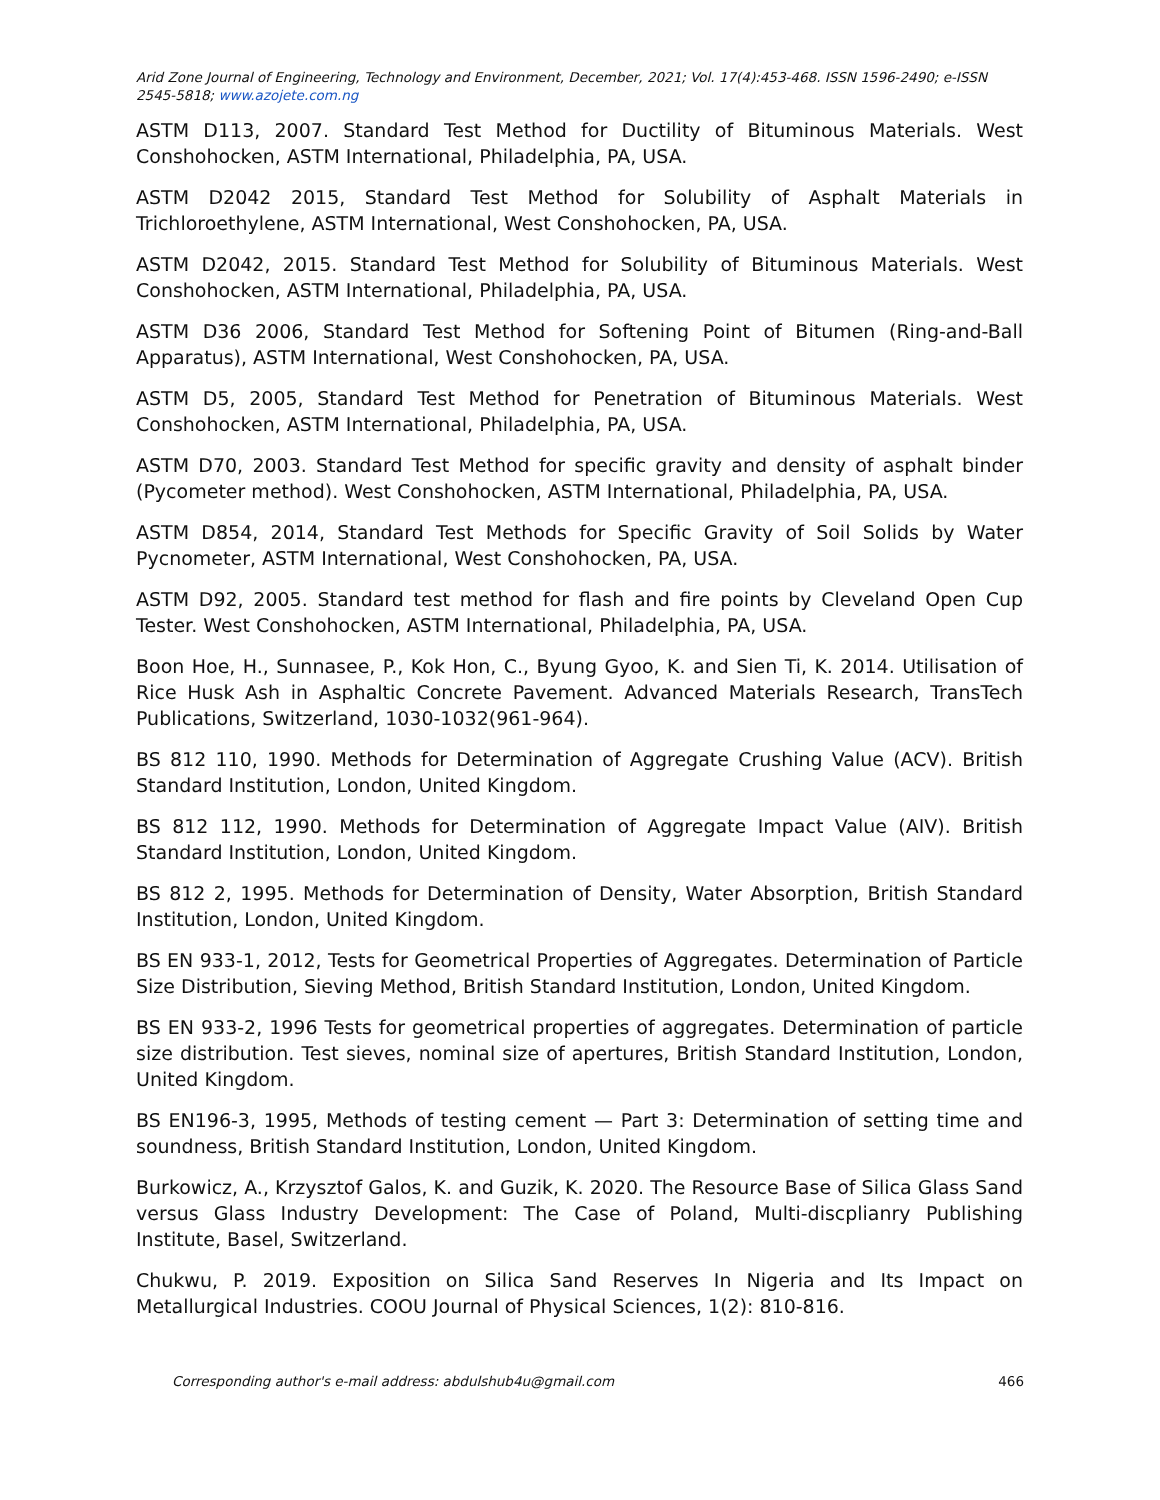Arid Zone Journal of Engineering, Technology and Environment, December, 2021; Vol. 17(4):453-468. ISSN 1596-2490; e-ISSN 2545-5818; www.azojete.com.ng
ASTM D113, 2007. Standard Test Method for Ductility of Bituminous Materials. West Conshohocken, ASTM International, Philadelphia, PA, USA.
ASTM D2042 2015, Standard Test Method for Solubility of Asphalt Materials in Trichloroethylene, ASTM International, West Conshohocken, PA, USA.
ASTM D2042, 2015. Standard Test Method for Solubility of Bituminous Materials. West Conshohocken, ASTM International, Philadelphia, PA, USA.
ASTM D36 2006, Standard Test Method for Softening Point of Bitumen (Ring-and-Ball Apparatus), ASTM International, West Conshohocken, PA, USA.
ASTM D5, 2005, Standard Test Method for Penetration of Bituminous Materials. West Conshohocken, ASTM International, Philadelphia, PA, USA.
ASTM D70, 2003. Standard Test Method for specific gravity and density of asphalt binder (Pycometer method). West Conshohocken, ASTM International, Philadelphia, PA, USA.
ASTM D854, 2014, Standard Test Methods for Specific Gravity of Soil Solids by Water Pycnometer, ASTM International, West Conshohocken, PA, USA.
ASTM D92, 2005. Standard test method for flash and fire points by Cleveland Open Cup Tester. West Conshohocken, ASTM International, Philadelphia, PA, USA.
Boon Hoe, H., Sunnasee, P., Kok Hon, C., Byung Gyoo, K. and Sien Ti, K. 2014. Utilisation of Rice Husk Ash in Asphaltic Concrete Pavement. Advanced Materials Research, TransTech Publications, Switzerland, 1030-1032(961-964).
BS 812 110, 1990. Methods for Determination of Aggregate Crushing Value (ACV). British Standard Institution, London, United Kingdom.
BS 812 112, 1990. Methods for Determination of Aggregate Impact Value (AIV). British Standard Institution, London, United Kingdom.
BS 812 2, 1995. Methods for Determination of Density, Water Absorption, British Standard Institution, London, United Kingdom.
BS EN 933-1, 2012, Tests for Geometrical Properties of Aggregates. Determination of Particle Size Distribution, Sieving Method, British Standard Institution, London, United Kingdom.
BS EN 933-2, 1996 Tests for geometrical properties of aggregates. Determination of particle size distribution. Test sieves, nominal size of apertures, British Standard Institution, London, United Kingdom.
BS EN196-3, 1995, Methods of testing cement — Part 3: Determination of setting time and soundness, British Standard Institution, London, United Kingdom.
Burkowicz, A., Krzysztof Galos, K. and Guzik, K. 2020. The Resource Base of Silica Glass Sand versus Glass Industry Development: The Case of Poland, Multi-discplianry Publishing Institute, Basel, Switzerland.
Chukwu, P. 2019. Exposition on Silica Sand Reserves In Nigeria and Its Impact on Metallurgical Industries. COOU Journal of Physical Sciences, 1(2): 810-816.
Corresponding author's e-mail address: abdulshub4u@gmail.com 466